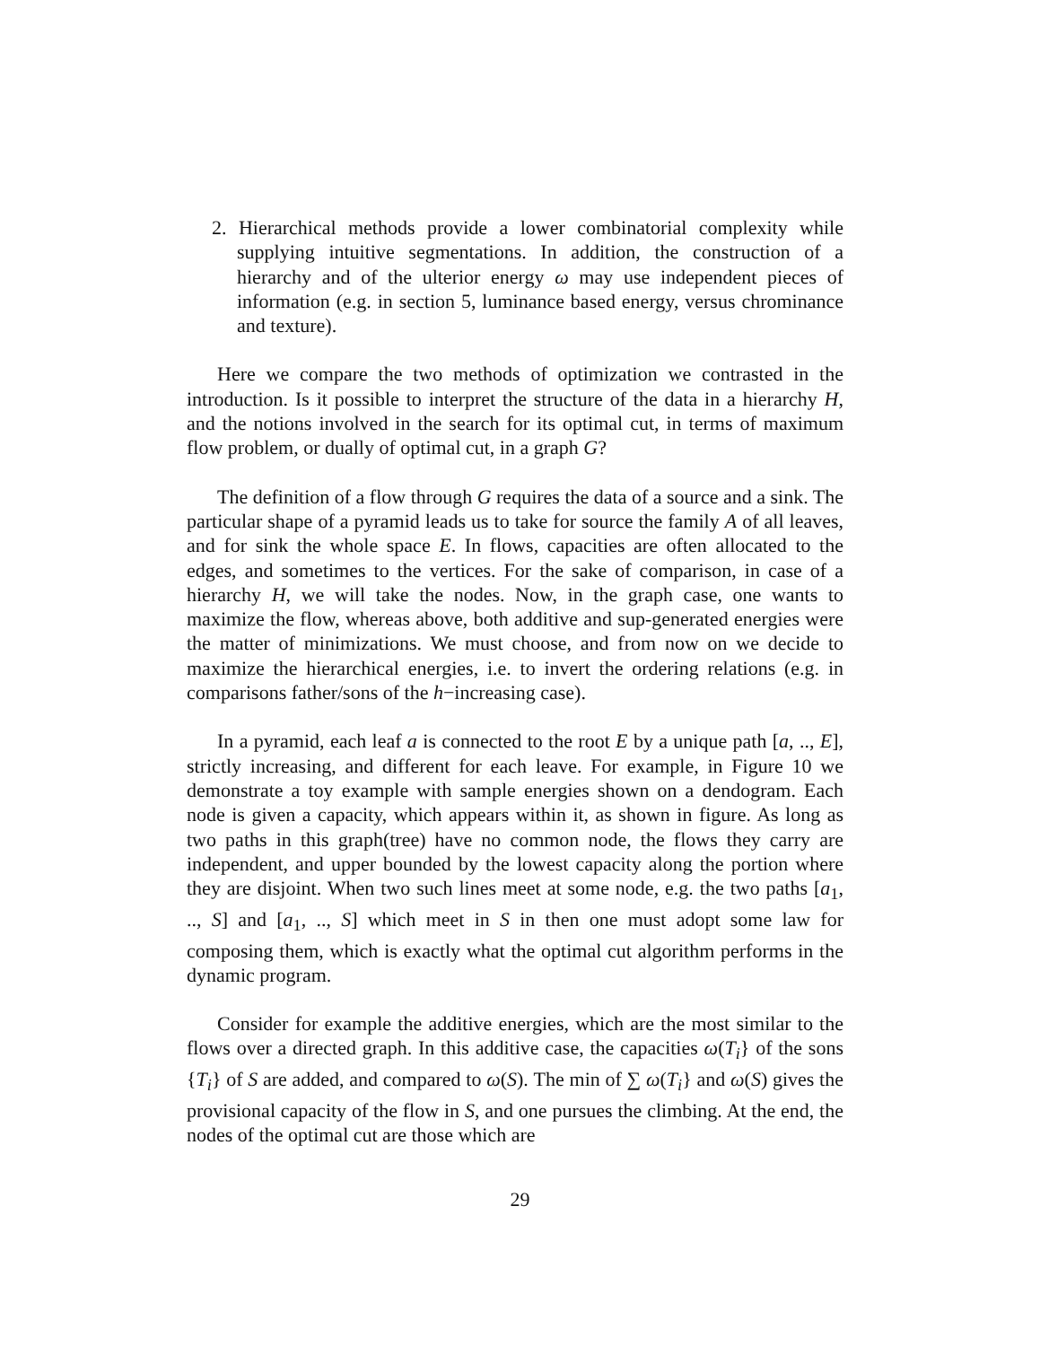2. Hierarchical methods provide a lower combinatorial complexity while supplying intuitive segmentations. In addition, the construction of a hierarchy and of the ulterior energy ω may use independent pieces of information (e.g. in section 5, luminance based energy, versus chrominance and texture).
Here we compare the two methods of optimization we contrasted in the introduction. Is it possible to interpret the structure of the data in a hierarchy H, and the notions involved in the search for its optimal cut, in terms of maximum flow problem, or dually of optimal cut, in a graph G?
The definition of a flow through G requires the data of a source and a sink. The particular shape of a pyramid leads us to take for source the family A of all leaves, and for sink the whole space E. In flows, capacities are often allocated to the edges, and sometimes to the vertices. For the sake of comparison, in case of a hierarchy H, we will take the nodes. Now, in the graph case, one wants to maximize the flow, whereas above, both additive and sup-generated energies were the matter of minimizations. We must choose, and from now on we decide to maximize the hierarchical energies, i.e. to invert the ordering relations (e.g. in comparisons father/sons of the h−increasing case).
In a pyramid, each leaf a is connected to the root E by a unique path [a, .., E], strictly increasing, and different for each leave. For example, in Figure 10 we demonstrate a toy example with sample energies shown on a dendogram. Each node is given a capacity, which appears within it, as shown in figure. As long as two paths in this graph(tree) have no common node, the flows they carry are independent, and upper bounded by the lowest capacity along the portion where they are disjoint. When two such lines meet at some node, e.g. the two paths [a<sub>1</sub>, .., S] and [a<sub>1</sub>, .., S] which meet in S in then one must adopt some law for composing them, which is exactly what the optimal cut algorithm performs in the dynamic program.
Consider for example the additive energies, which are the most similar to the flows over a directed graph. In this additive case, the capacities ω(T<sub>i</sub>} of the sons {T<sub>i</sub>} of S are added, and compared to ω(S). The min of ∑ ω(T<sub>i</sub>} and ω(S) gives the provisional capacity of the flow in S, and one pursues the climbing. At the end, the nodes of the optimal cut are those which are
29